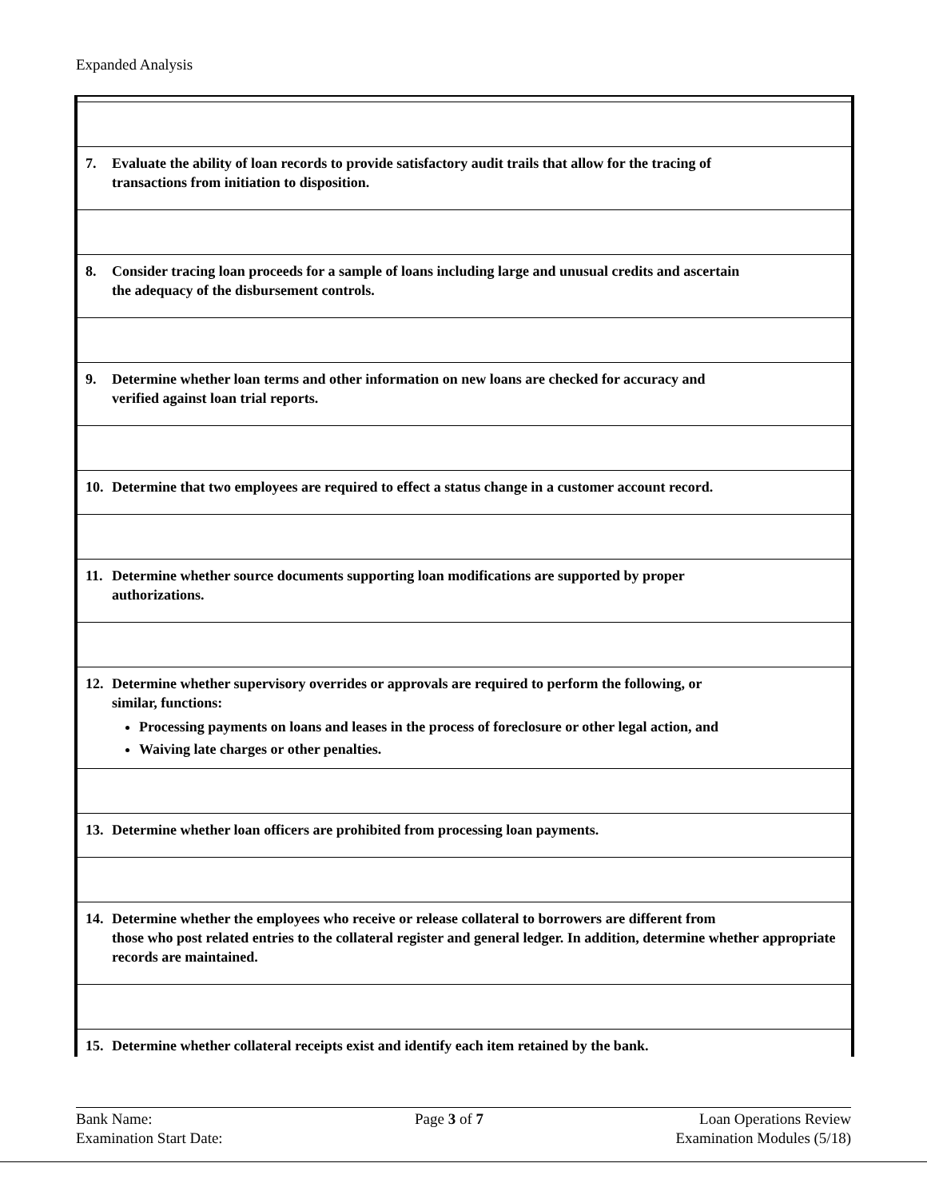Expanded Analysis
| 7. Evaluate the ability of loan records to provide satisfactory audit trails that allow for the tracing of transactions from initiation to disposition. |
| 8. Consider tracing loan proceeds for a sample of loans including large and unusual credits and ascertain the adequacy of the disbursement controls. |
| 9. Determine whether loan terms and other information on new loans are checked for accuracy and verified against loan trial reports. |
| 10. Determine that two employees are required to effect a status change in a customer account record. |
| 11. Determine whether source documents supporting loan modifications are supported by proper authorizations. |
| 12. Determine whether supervisory overrides or approvals are required to perform the following, or similar, functions: Processing payments on loans and leases in the process of foreclosure or other legal action, and Waiving late charges or other penalties. |
| 13. Determine whether loan officers are prohibited from processing loan payments. |
| 14. Determine whether the employees who receive or release collateral to borrowers are different from those who post related entries to the collateral register and general ledger. In addition, determine whether appropriate records are maintained. |
| 15. Determine whether collateral receipts exist and identify each item retained by the bank. |
Bank Name:
Examination Start Date:
Page 3 of 7 Loan Operations Review
Examination Modules (5/18)